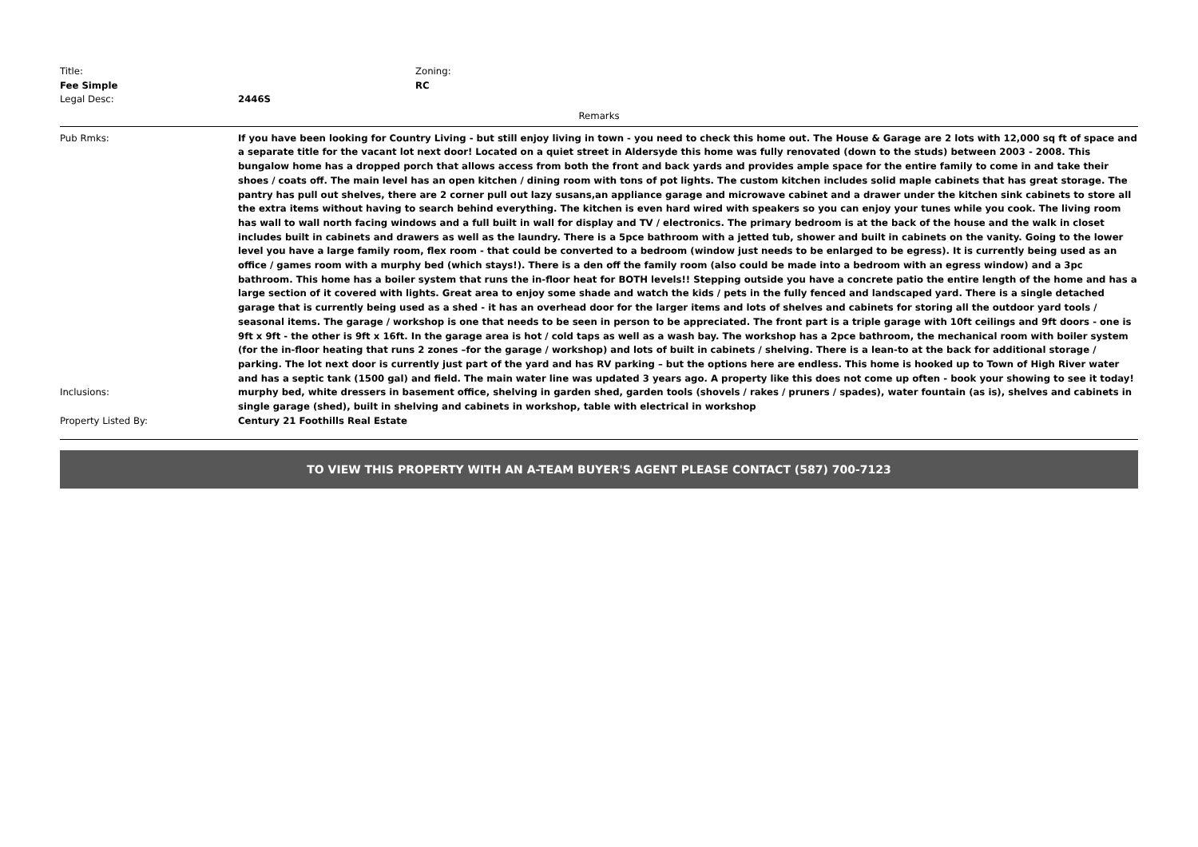Title:
Fee Simple
Zoning:
RC
Legal Desc: 2446S
Remarks
Pub Rmks: If you have been looking for Country Living - but still enjoy living in town - you need to check this home out. The House & Garage are 2 lots with 12,000 sq ft of space and a separate title for the vacant lot next door! Located on a quiet street in Aldersyde this home was fully renovated (down to the studs) between 2003 - 2008. This bungalow home has a dropped porch that allows access from both the front and back yards and provides ample space for the entire family to come in and take their shoes / coats off. The main level has an open kitchen / dining room with tons of pot lights. The custom kitchen includes solid maple cabinets that has great storage. The pantry has pull out shelves, there are 2 corner pull out lazy susans,an appliance garage and microwave cabinet and a drawer under the kitchen sink cabinets to store all the extra items without having to search behind everything. The kitchen is even hard wired with speakers so you can enjoy your tunes while you cook. The living room has wall to wall north facing windows and a full built in wall for display and TV / electronics. The primary bedroom is at the back of the house and the walk in closet includes built in cabinets and drawers as well as the laundry. There is a 5pce bathroom with a jetted tub, shower and built in cabinets on the vanity. Going to the lower level you have a large family room, flex room - that could be converted to a bedroom (window just needs to be enlarged to be egress). It is currently being used as an office / games room with a murphy bed (which stays!). There is a den off the family room (also could be made into a bedroom with an egress window) and a 3pc bathroom. This home has a boiler system that runs the in-floor heat for BOTH levels!! Stepping outside you have a concrete patio the entire length of the home and has a large section of it covered with lights. Great area to enjoy some shade and watch the kids / pets in the fully fenced and landscaped yard. There is a single detached garage that is currently being used as a shed - it has an overhead door for the larger items and lots of shelves and cabinets for storing all the outdoor yard tools / seasonal items. The garage / workshop is one that needs to be seen in person to be appreciated. The front part is a triple garage with 10ft ceilings and 9ft doors - one is 9ft x 9ft - the other is 9ft x 16ft. In the garage area is hot / cold taps as well as a wash bay. The workshop has a 2pce bathroom, the mechanical room with boiler system (for the in-floor heating that runs 2 zones –for the garage / workshop) and lots of built in cabinets / shelving. There is a lean-to at the back for additional storage / parking. The lot next door is currently just part of the yard and has RV parking – but the options here are endless. This home is hooked up to Town of High River water and has a septic tank (1500 gal) and field. The main water line was updated 3 years ago. A property like this does not come up often - book your showing to see it today!
Inclusions: murphy bed, white dressers in basement office, shelving in garden shed, garden tools (shovels / rakes / pruners / spades), water fountain (as is), shelves and cabinets in single garage (shed), built in shelving and cabinets in workshop, table with electrical in workshop
Property Listed By: Century 21 Foothills Real Estate
TO VIEW THIS PROPERTY WITH AN A-TEAM BUYER'S AGENT PLEASE CONTACT (587) 700-7123